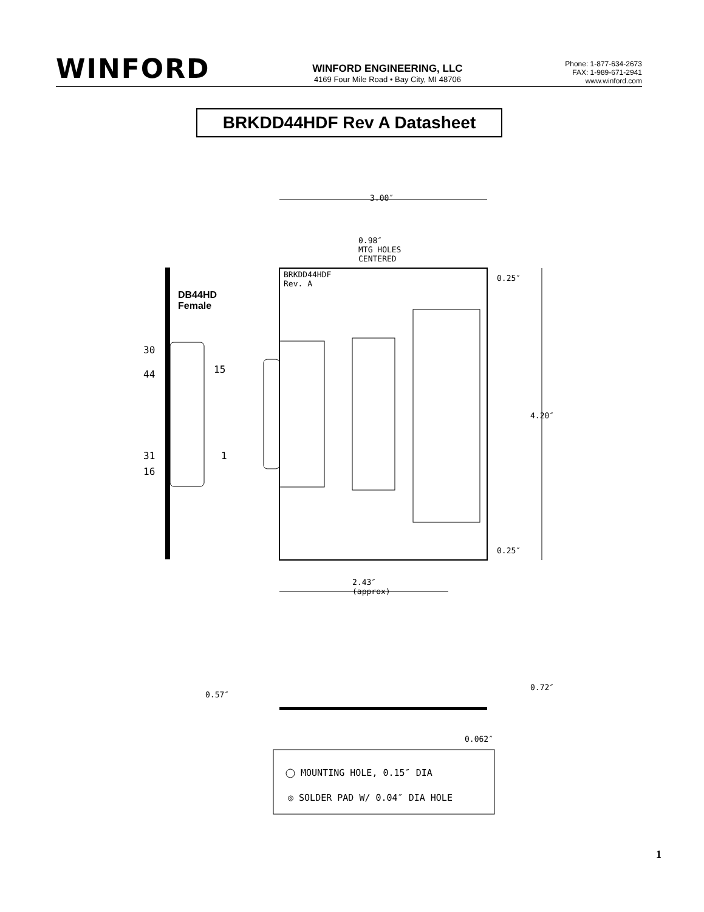WINFORD
WINFORD ENGINEERING, LLC
4169 Four Mile Road • Bay City, MI 48706
Phone: 1-877-634-2673
FAX: 1-989-671-2941
www.winford.com
BRKDD44HDF Rev A Datasheet
3.00″
0.98″
MTG HOLES
CENTERED
BRKDD44HDF
Rev. A
DB44HD
Female
30
44 15
31
16
1
0.25″
4.20″
0.25″
2.43″
(approx)
0.57″
0.72″
0.062″
MOUNTING HOLE, 0.15″ DIA
◎ SOLDER PAD W/ 0.04″ DIA HOLE
1